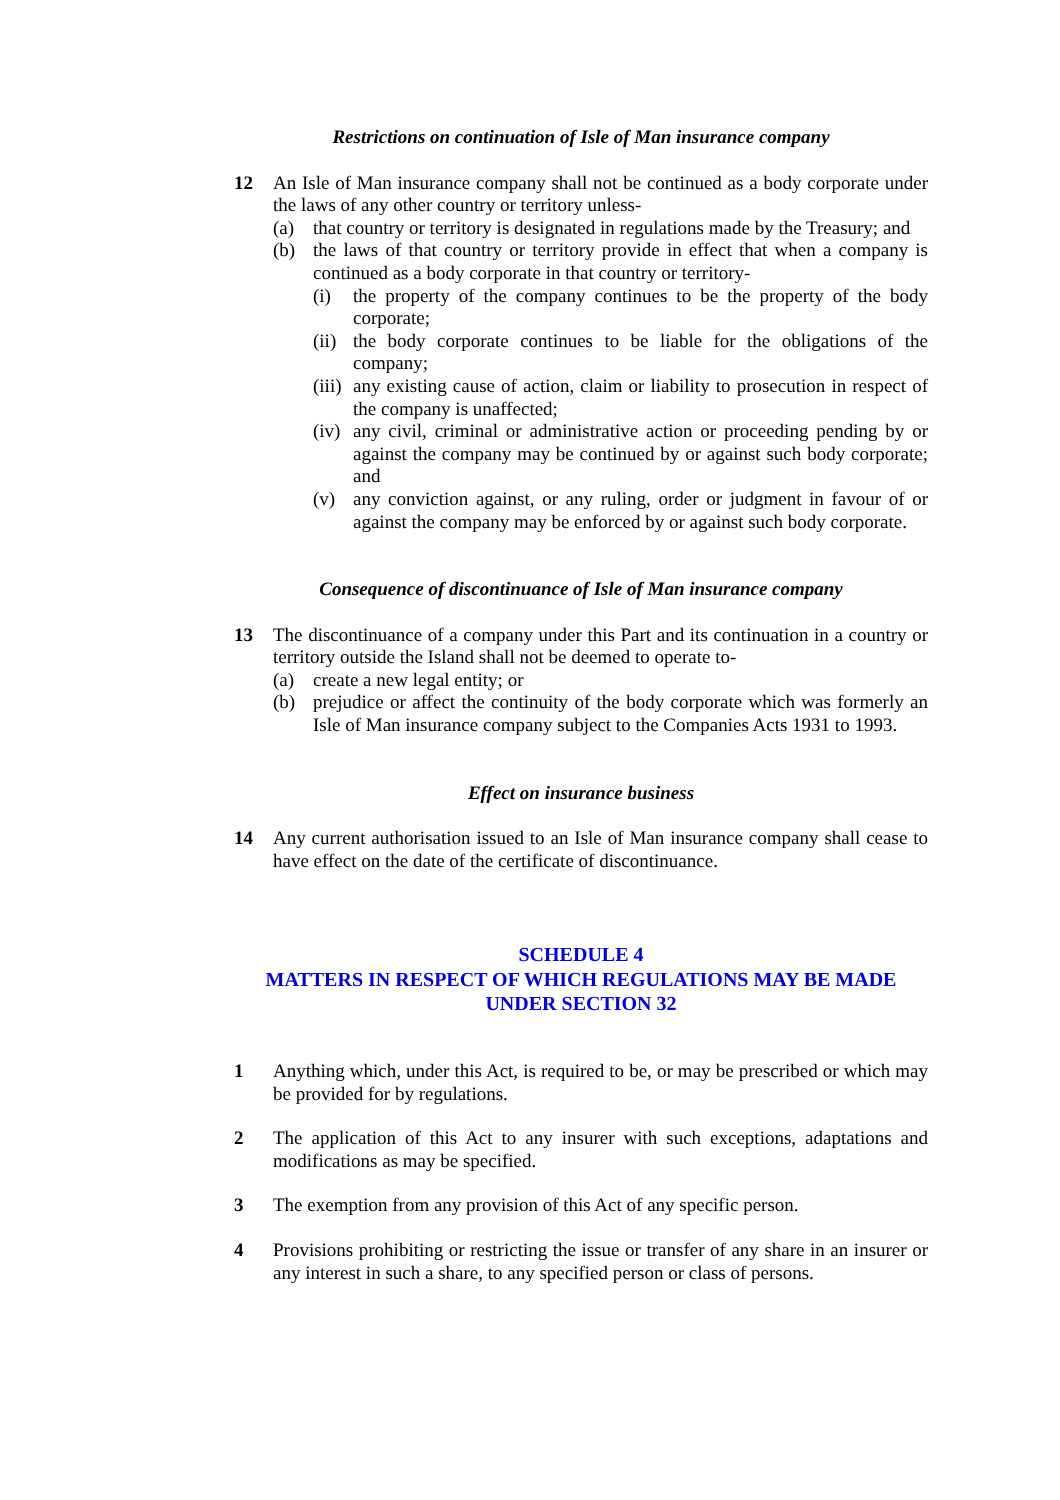Restrictions on continuation of Isle of Man insurance company
12 An Isle of Man insurance company shall not be continued as a body corporate under the laws of any other country or territory unless-
(a) that country or territory is designated in regulations made by the Treasury; and
(b) the laws of that country or territory provide in effect that when a company is continued as a body corporate in that country or territory-
(i) the property of the company continues to be the property of the body corporate;
(ii)
the body corporate continues to be liable for the obligations of the company;
(iii)
any existing cause of action, claim or liability to prosecution in respect of the company is unaffected;
(iv)
any civil, criminal or administrative action or proceeding pending by or against the company may be continued by or against such body corporate; and
(v) any conviction against, or any ruling, order or judgment in favour of or against the company may be enforced by or against such body corporate.
Consequence of discontinuance of Isle of Man insurance company
13 The discontinuance of a company under this Part and its continuation in a country or territory outside the Island shall not be deemed to operate to-
(a) create a new legal entity; or
(b) prejudice or affect the continuity of the body corporate which was formerly an Isle of Man insurance company subject to the Companies Acts 1931 to 1993.
Effect on insurance business
14 Any current authorisation issued to an Isle of Man insurance company shall cease to have effect on the date of the certificate of discontinuance.
SCHEDULE 4
MATTERS IN RESPECT OF WHICH REGULATIONS MAY BE MADE UNDER SECTION 32
1 Anything which, under this Act, is required to be, or may be prescribed or which may be provided for by regulations.
2 The application of this Act to any insurer with such exceptions, adaptations and modifications as may be specified.
3 The exemption from any provision of this Act of any specific person.
4 Provisions prohibiting or restricting the issue or transfer of any share in an insurer or any interest in such a share, to any specified person or class of persons.